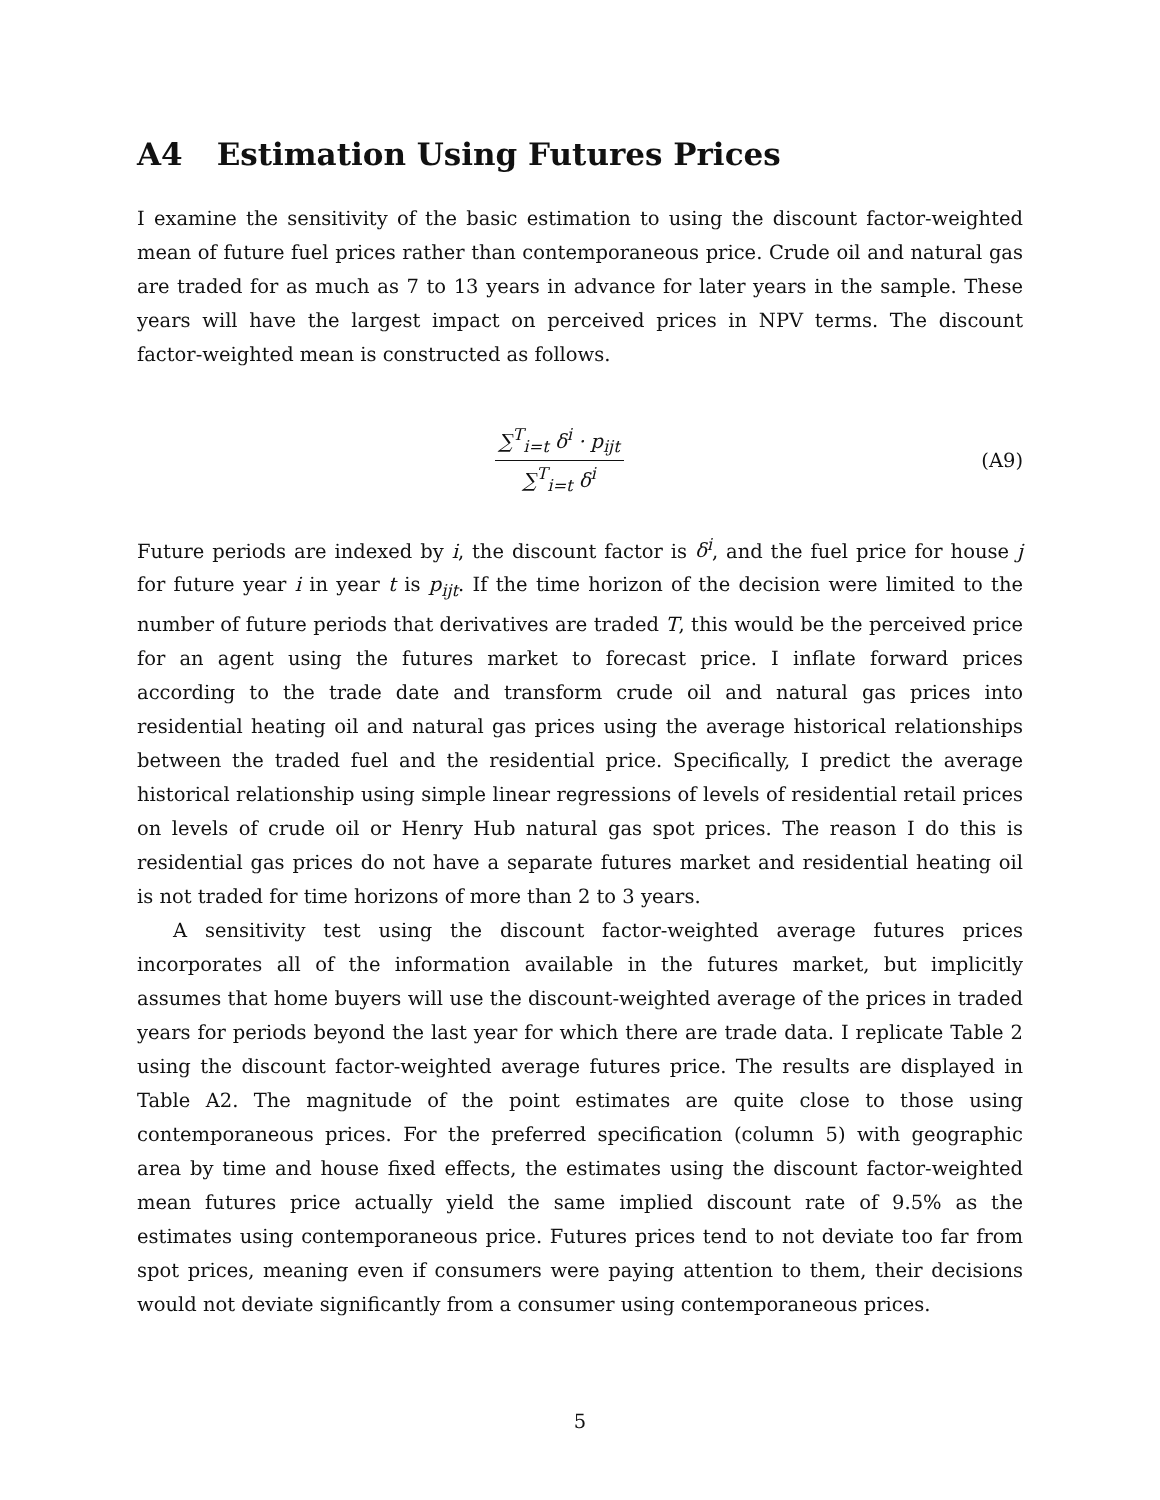A4 Estimation Using Futures Prices
I examine the sensitivity of the basic estimation to using the discount factor-weighted mean of future fuel prices rather than contemporaneous price. Crude oil and natural gas are traded for as much as 7 to 13 years in advance for later years in the sample. These years will have the largest impact on perceived prices in NPV terms. The discount factor-weighted mean is constructed as follows.
∑<sup>T</sup><sub>i=t</sub> δ<sup>i</sup> · p<sub>ijt</sub> ∑<sup>T</sup><sub>i=t</sub> δ<sup>i</sup>
(A9)
Future periods are indexed by i, the discount factor is δ<sup>i</sup>, and the fuel price for house j for future year i in year t is p<sub>ijt</sub>. If the time horizon of the decision were limited to the number of future periods that derivatives are traded T, this would be the perceived price for an agent using the futures market to forecast price. I inflate forward prices according to the trade date and transform crude oil and natural gas prices into residential heating oil and natural gas prices using the average historical relationships between the traded fuel and the residential price. Specifically, I predict the average historical relationship using simple linear regressions of levels of residential retail prices on levels of crude oil or Henry Hub natural gas spot prices. The reason I do this is residential gas prices do not have a separate futures market and residential heating oil is not traded for time horizons of more than 2 to 3 years.
A sensitivity test using the discount factor-weighted average futures prices incorporates all of the information available in the futures market, but implicitly assumes that home buyers will use the discount-weighted average of the prices in traded years for periods beyond the last year for which there are trade data. I replicate Table 2 using the discount factor-weighted average futures price. The results are displayed in Table A2. The magnitude of the point estimates are quite close to those using contemporaneous prices. For the preferred specification (column 5) with geographic area by time and house fixed effects, the estimates using the discount factor-weighted mean futures price actually yield the same implied discount rate of 9.5% as the estimates using contemporaneous price. Futures prices tend to not deviate too far from spot prices, meaning even if consumers were paying attention to them, their decisions would not deviate significantly from a consumer using contemporaneous prices.
5